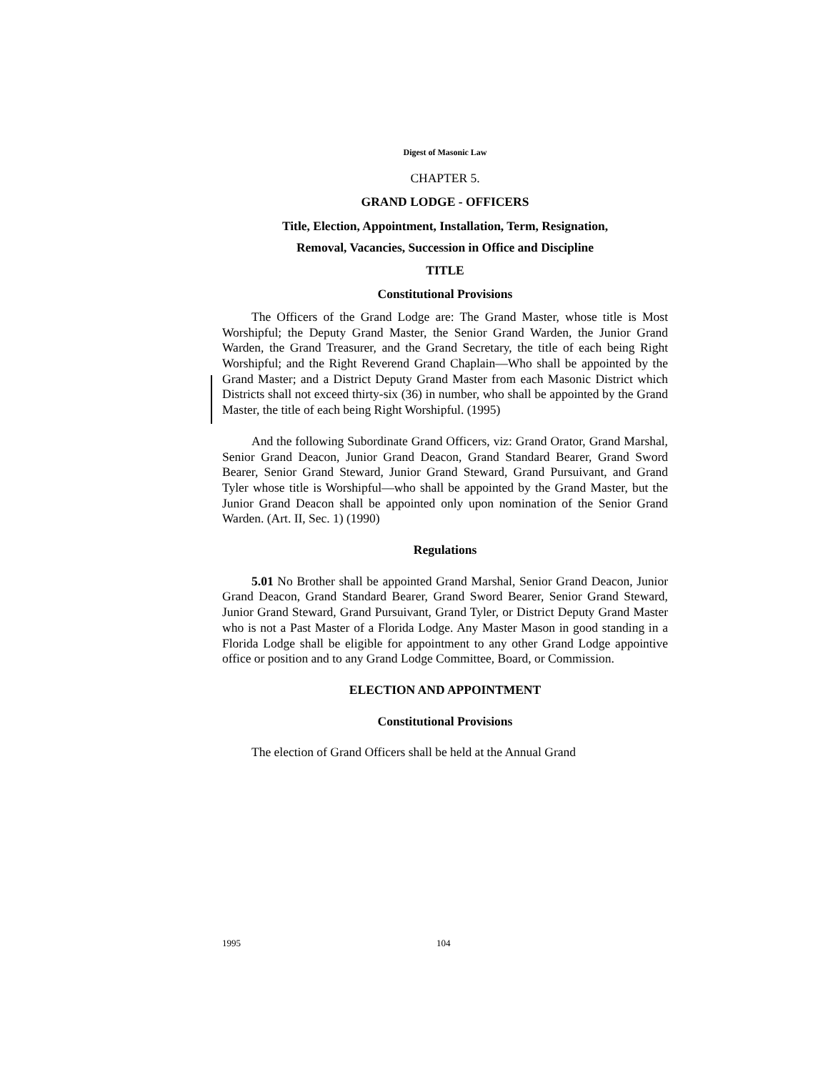Digest of Masonic Law
CHAPTER 5.
GRAND LODGE - OFFICERS
Title, Election, Appointment, Installation, Term, Resignation,
Removal, Vacancies, Succession in Office and Discipline
TITLE
Constitutional Provisions
The Officers of the Grand Lodge are: The Grand Master, whose title is Most Worshipful; the Deputy Grand Master, the Senior Grand Warden, the Junior Grand Warden, the Grand Treasurer, and the Grand Secretary, the title of each being Right Worshipful; and the Right Reverend Grand Chaplain—Who shall be appointed by the Grand Master; and a District Deputy Grand Master from each Masonic District which Districts shall not exceed thirty-six (36) in number, who shall be appointed by the Grand Master, the title of each being Right Worshipful. (1995)
And the following Subordinate Grand Officers, viz: Grand Orator, Grand Marshal, Senior Grand Deacon, Junior Grand Deacon, Grand Standard Bearer, Grand Sword Bearer, Senior Grand Steward, Junior Grand Steward, Grand Pursuivant, and Grand Tyler whose title is Worshipful—who shall be appointed by the Grand Master, but the Junior Grand Deacon shall be appointed only upon nomination of the Senior Grand Warden. (Art. II, Sec. 1) (1990)
Regulations
5.01 No Brother shall be appointed Grand Marshal, Senior Grand Deacon, Junior Grand Deacon, Grand Standard Bearer, Grand Sword Bearer, Senior Grand Steward, Junior Grand Steward, Grand Pursuivant, Grand Tyler, or District Deputy Grand Master who is not a Past Master of a Florida Lodge. Any Master Mason in good standing in a Florida Lodge shall be eligible for appointment to any other Grand Lodge appointive office or position and to any Grand Lodge Committee, Board, or Commission.
ELECTION AND APPOINTMENT
Constitutional Provisions
The election of Grand Officers shall be held at the Annual Grand
1995 104